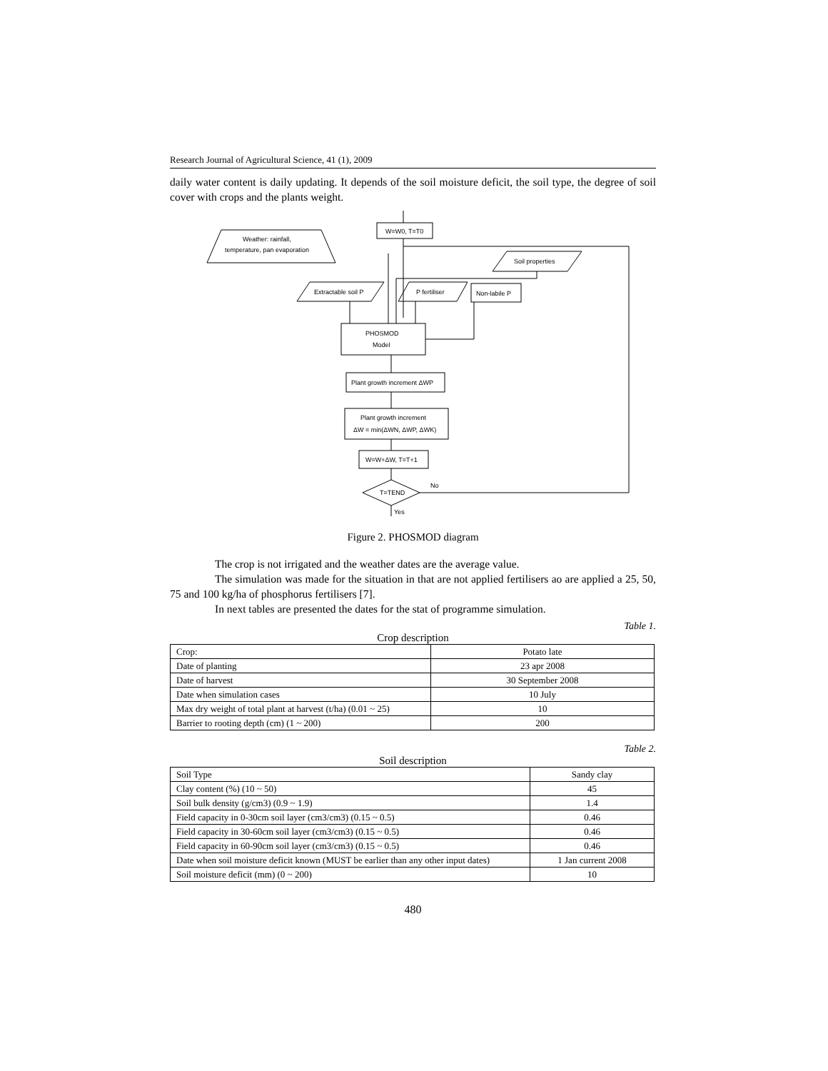Research Journal of Agricultural Science, 41 (1), 2009
daily water content is daily updating. It depends of the soil moisture deficit, the soil type, the degree of soil cover with crops and the plants weight.
W=W0, T=T0
Weather: rainfall,
temperature, pan evaporation
Soil properties
Extractable soil P
P fertiliser
Non-labile P
PHOSMOD
Model
Plant growth increment ΔWP
Plant growth increment
ΔW = min(ΔWN, ΔWP, ΔWK)
W=W+ΔW, T=T+1
T=TEND
No
Yes
Figure 2. PHOSMOD diagram
The crop is not irrigated and the weather dates are the average value.
The simulation was made for the situation in that are not applied fertilisers ao are applied a 25, 50, 75 and 100 kg/ha of phosphorus fertilisers [7].
In next tables are presented the dates for the stat of programme simulation.
Table 1.
Crop description
| Crop: | Potato late |
| Date of planting | 23 apr 2008 |
| Date of harvest | 30 September 2008 |
| Date when simulation cases | 10 July |
| Max dry weight of total plant at harvest (t/ha) (0.01 ~ 25) | 10 |
| Barrier to rooting depth (cm) (1 ~ 200) | 200 |
Table 2.
Soil description
| Soil Type | Sandy clay |
| Clay content (%) (10 ~ 50) | 45 |
| Soil bulk density (g/cm3) (0.9 ~ 1.9) | 1.4 |
| Field capacity in 0-30cm soil layer (cm3/cm3) (0.15 ~ 0.5) | 0.46 |
| Field capacity in 30-60cm soil layer (cm3/cm3) (0.15 ~ 0.5) | 0.46 |
| Field capacity in 60-90cm soil layer (cm3/cm3) (0.15 ~ 0.5) | 0.46 |
| Date when soil moisture deficit known (MUST be earlier than any other input dates) | 1 Jan current 2008 |
| Soil moisture deficit (mm) (0 ~ 200) | 10 |
480